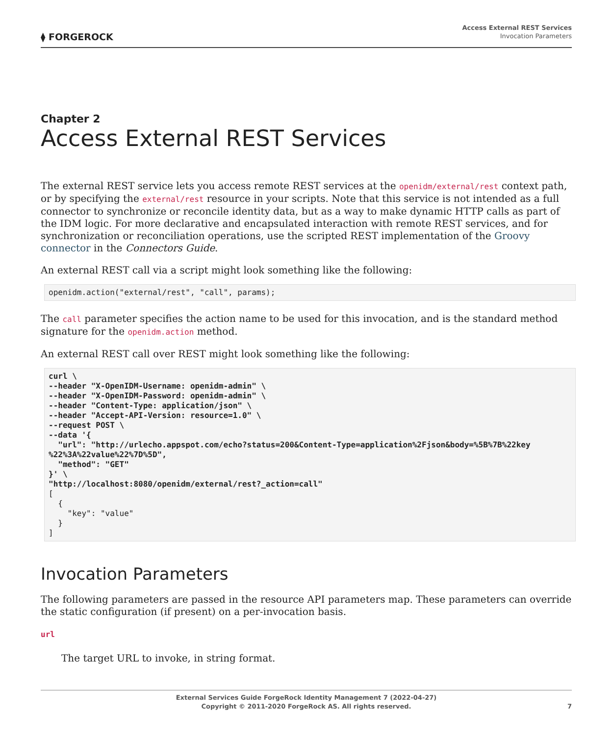⧫ FORGEROCK
Access External REST Services
Invocation Parameters
Chapter 2
Access External REST Services
The external REST service lets you access remote REST services at the openidm/external/rest context path, or by specifying the external/rest resource in your scripts. Note that this service is not intended as a full connector to synchronize or reconcile identity data, but as a way to make dynamic HTTP calls as part of the IDM logic. For more declarative and encapsulated interaction with remote REST services, and for synchronization or reconciliation operations, use the scripted REST implementation of the Groovy connector in the Connectors Guide.
An external REST call via a script might look something like the following:
openidm.action("external/rest", "call", params);
The call parameter specifies the action name to be used for this invocation, and is the standard method signature for the openidm.action method.
An external REST call over REST might look something like the following:
curl \
--header "X-OpenIDM-Username: openidm-admin" \
--header "X-OpenIDM-Password: openidm-admin" \
--header "Content-Type: application/json" \
--header "Accept-API-Version: resource=1.0" \
--request POST \
--data '{
  "url": "http://urlecho.appspot.com/echo?status=200&Content-Type=application%2Fjson&body=%5B%7B%22key
%22%3A%22value%22%7D%5D",
  "method": "GET"
}' \
"http://localhost:8080/openidm/external/rest?_action=call"
[
  {
    "key": "value"
  }
]
Invocation Parameters
The following parameters are passed in the resource API parameters map. These parameters can override the static configuration (if present) on a per-invocation basis.
url
The target URL to invoke, in string format.
External Services Guide ForgeRock Identity Management 7 (2022-04-27)
Copyright © 2011-2020 ForgeRock AS. All rights reserved.
7